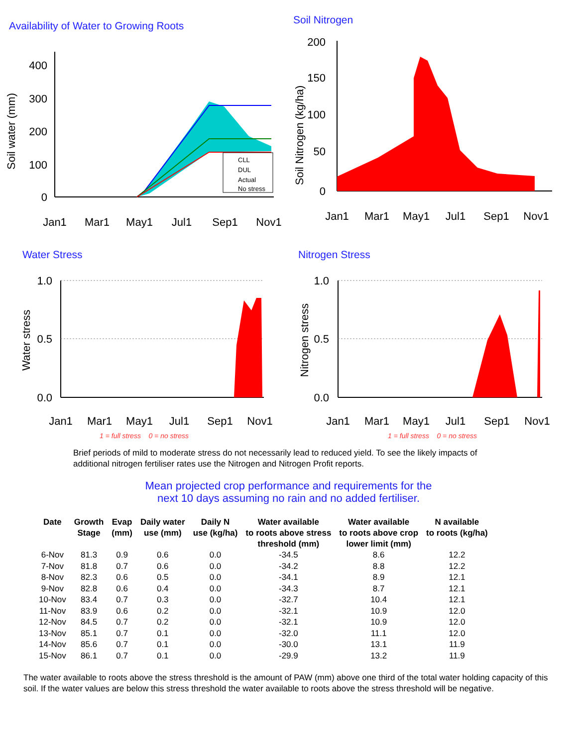Availability of Water to Growing Roots
400
300
200
100
0
Soil water (mm)
Jan1
Mar1
May1
Jul1
Sep1
Nov1
CLL
DUL
Actual
No stress
Soil Nitrogen
200
150
100
50
0
Soil Nitrogen (kg/ha)
Jan1
Mar1
May1
Jul1
Sep1
Nov1
Water Stress
1.0
0.5
0.0
Water stress
Jan1
Mar1
May1
Jul1
Sep1
Nov1
1 = full stress 0 = no stress
Nitrogen Stress
1.0
0.5
0.0
Nitrogen stress
Jan1
Mar1
May1
Jul1
Sep1
Nov1
1 = full stress 0 = no stress
Brief periods of mild to moderate stress do not necessarily lead to reduced yield. To see the likely impacts of additional nitrogen fertiliser rates use the Nitrogen and Nitrogen Profit reports.
Mean projected crop performance and requirements for the
next 10 days assuming no rain and no added fertiliser.
| Date | Growth Stage | Evap (mm) | Daily water use (mm) | Daily N use (kg/ha) | Water available to roots above stress threshold (mm) | Water available to roots above crop lower limit (mm) | N available to roots (kg/ha) |
| --- | --- | --- | --- | --- | --- | --- | --- |
| 6-Nov | 81.3 | 0.9 | 0.6 | 0.0 | -34.5 | 8.6 | 12.2 |
| 7-Nov | 81.8 | 0.7 | 0.6 | 0.0 | -34.2 | 8.8 | 12.2 |
| 8-Nov | 82.3 | 0.6 | 0.5 | 0.0 | -34.1 | 8.9 | 12.1 |
| 9-Nov | 82.8 | 0.6 | 0.4 | 0.0 | -34.3 | 8.7 | 12.1 |
| 10-Nov | 83.4 | 0.7 | 0.3 | 0.0 | -32.7 | 10.4 | 12.1 |
| 11-Nov | 83.9 | 0.6 | 0.2 | 0.0 | -32.1 | 10.9 | 12.0 |
| 12-Nov | 84.5 | 0.7 | 0.2 | 0.0 | -32.1 | 10.9 | 12.0 |
| 13-Nov | 85.1 | 0.7 | 0.1 | 0.0 | -32.0 | 11.1 | 12.0 |
| 14-Nov | 85.6 | 0.7 | 0.1 | 0.0 | -30.0 | 13.1 | 11.9 |
| 15-Nov | 86.1 | 0.7 | 0.1 | 0.0 | -29.9 | 13.2 | 11.9 |
The water available to roots above the stress threshold is the amount of PAW (mm) above one third of the total water holding capacity of this soil. If the water values are below this stress threshold the water available to roots above the stress threshold will be negative.